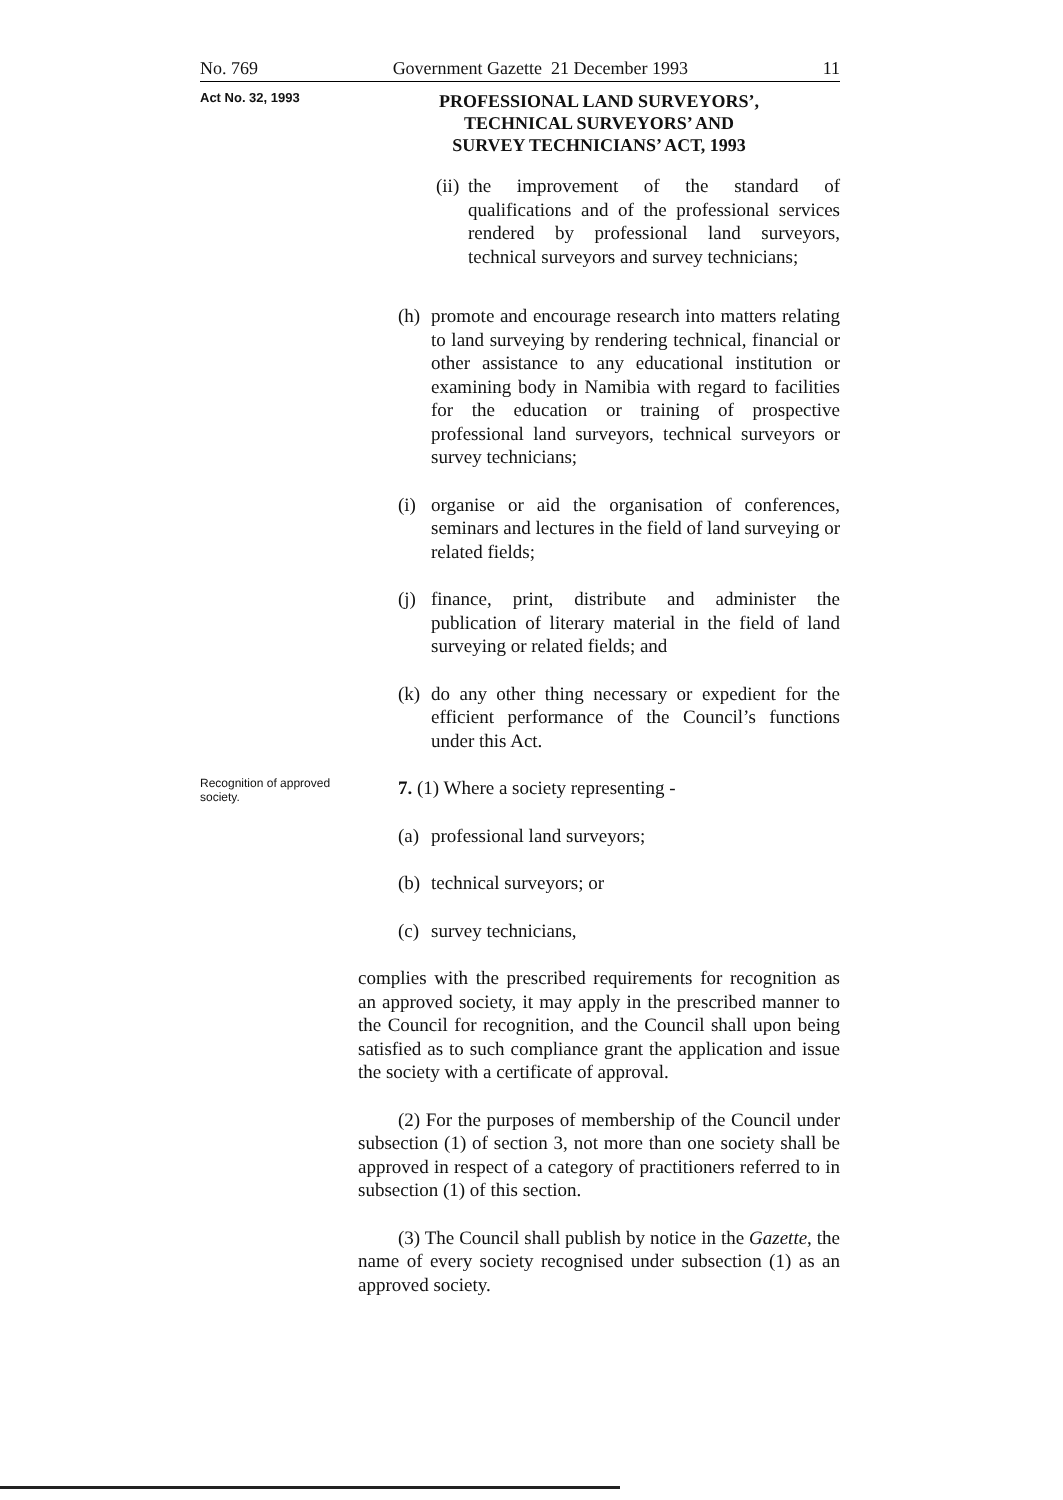No. 769 Government Gazette 21 December 1993 11
Act No. 32, 1993
PROFESSIONAL LAND SURVEYORS’,
TECHNICAL SURVEYORS’ AND
SURVEY TECHNICIANS’ ACT, 1993
(ii) the improvement of the standard of qualifications and of the professional services rendered by professional land surveyors, technical surveyors and survey technicians;
(h) promote and encourage research into matters relating to land surveying by rendering technical, financial or other assistance to any educational institution or examining body in Namibia with regard to facilities for the education or training of prospective professional land surveyors, technical surveyors or survey technicians;
(i) organise or aid the organisation of conferences, seminars and lectures in the field of land surveying or related fields;
(j) finance, print, distribute and administer the publication of literary material in the field of land surveying or related fields; and
(k) do any other thing necessary or expedient for the efficient performance of the Council’s functions under this Act.
Recognition of approved society.
7. (1) Where a society representing -
(a) professional land surveyors;
(b) technical surveyors; or
(c) survey technicians,
complies with the prescribed requirements for recognition as an approved society, it may apply in the prescribed manner to the Council for recognition, and the Council shall upon being satisfied as to such compliance grant the application and issue the society with a certificate of approval.
(2) For the purposes of membership of the Council under subsection (1) of section 3, not more than one society shall be approved in respect of a category of practitioners referred to in subsection (1) of this section.
(3) The Council shall publish by notice in the Gazette, the name of every society recognised under subsection (1) as an approved society.